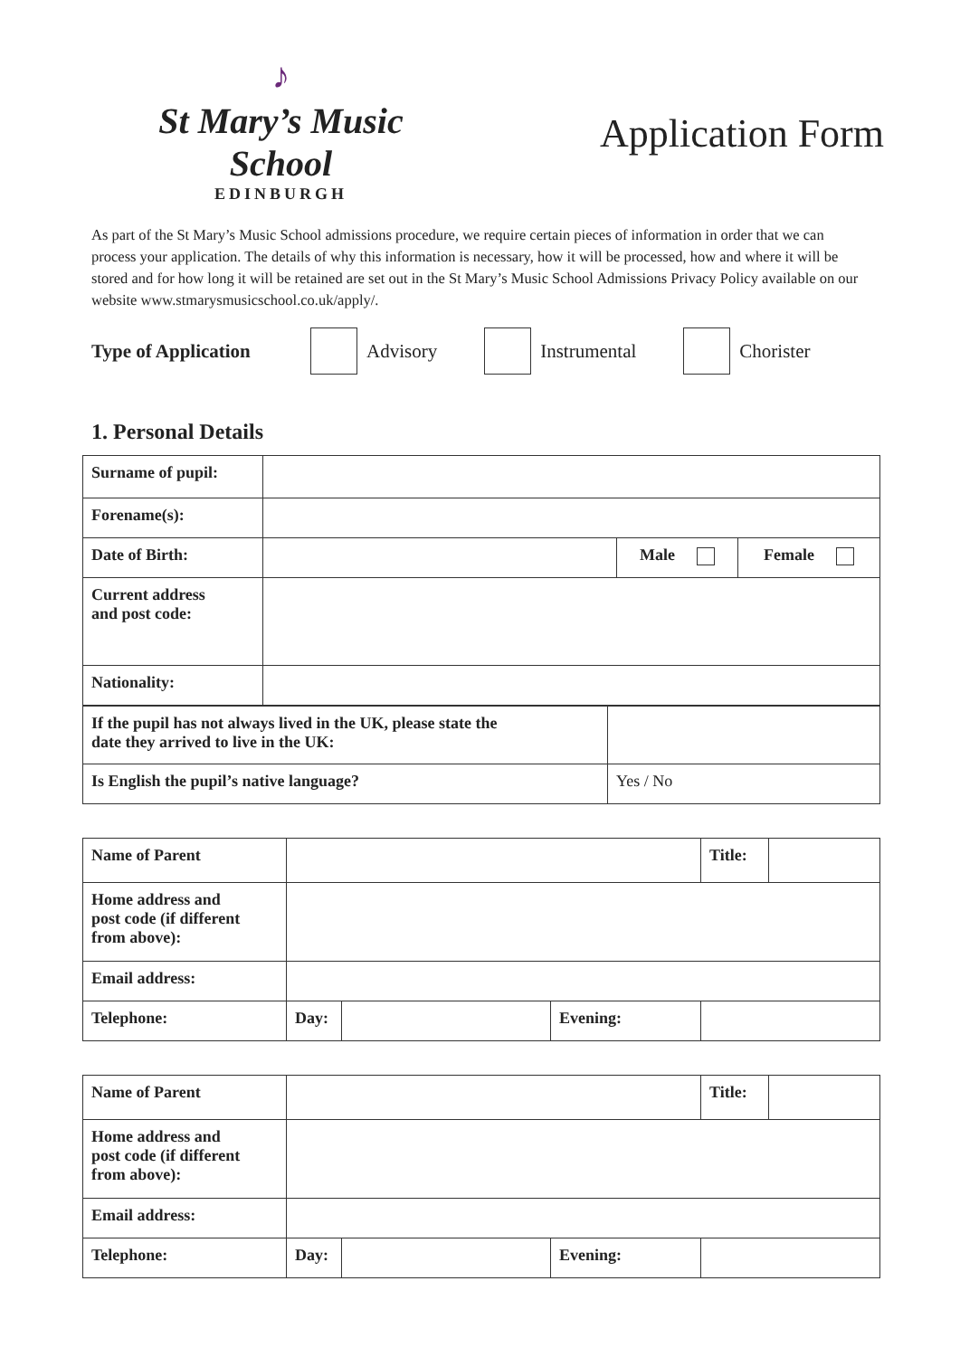♪
St Mary’s Music School
EDINBURGH
Application Form
As part of the St Mary’s Music School admissions procedure, we require certain pieces of information in order that we can process your application. The details of why this information is necessary, how it will be processed, how and where it will be stored and for how long it will be retained are set out in the St Mary’s Music School Admissions Privacy Policy available on our website www.stmarysmusicschool.co.uk/apply/.
Type of Application Advisory Instrumental Chorister
1. Personal Details
| Surname of pupil: | | | |
| Forename(s): | | | |
| Date of Birth: | | Male | Female |
| Current address and post code: | | | |
| Nationality: | | | |
| If the pupil has not always lived in the UK, please state the date they arrived to live in the UK: | |
| Is English the pupil’s native language? | Yes / No |
| Name of Parent | | | | Title: | |
| Home address and post code (if different from above): | | | | | |
| Email address: | | | | | |
| Telephone: | Day: | | Evening: | | |
| Name of Parent | | | | Title: | |
| Home address and post code (if different from above): | | | | | |
| Email address: | | | | | |
| Telephone: | Day: | | Evening: | | |